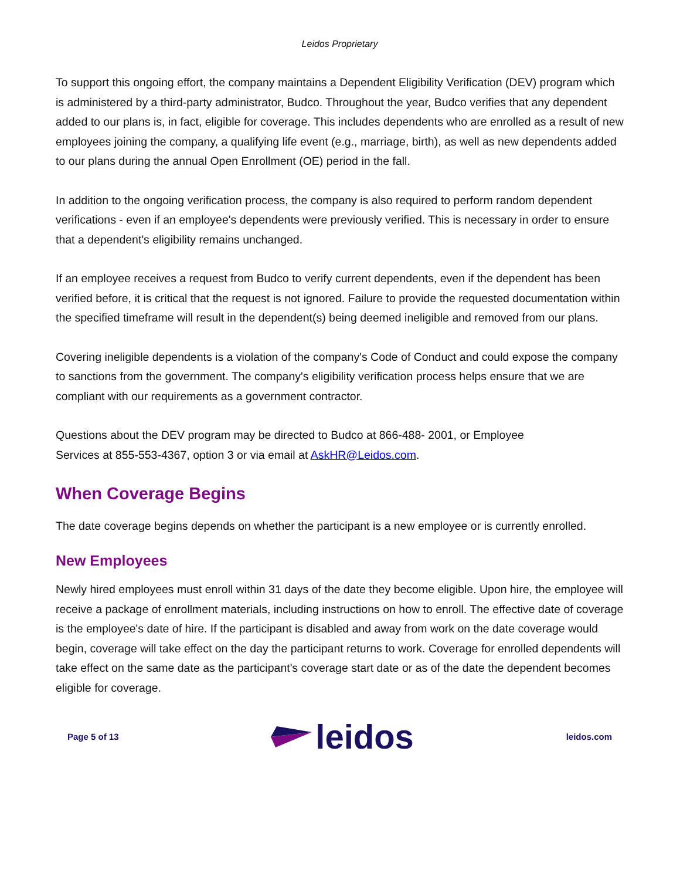Leidos Proprietary
To support this ongoing effort, the company maintains a Dependent Eligibility Verification (DEV) program which is administered by a third-party administrator, Budco. Throughout the year, Budco verifies that any dependent added to our plans is, in fact, eligible for coverage. This includes dependents who are enrolled as a result of new employees joining the company, a qualifying life event (e.g., marriage, birth), as well as new dependents added to our plans during the annual Open Enrollment (OE) period in the fall.
In addition to the ongoing verification process, the company is also required to perform random dependent verifications - even if an employee's dependents were previously verified. This is necessary in order to ensure that a dependent's eligibility remains unchanged.
If an employee receives a request from Budco to verify current dependents, even if the dependent has been verified before, it is critical that the request is not ignored. Failure to provide the requested documentation within the specified timeframe will result in the dependent(s) being deemed ineligible and removed from our plans.
Covering ineligible dependents is a violation of the company's Code of Conduct and could expose the company to sanctions from the government. The company's eligibility verification process helps ensure that we are compliant with our requirements as a government contractor.
Questions about the DEV program may be directed to Budco at 866-488- 2001, or Employee
Services at 855-553-4367, option 3 or via email at AskHR@Leidos.com.
When Coverage Begins
The date coverage begins depends on whether the participant is a new employee or is currently enrolled.
New Employees
Newly hired employees must enroll within 31 days of the date they become eligible. Upon hire, the employee will receive a package of enrollment materials, including instructions on how to enroll. The effective date of coverage is the employee's date of hire. If the participant is disabled and away from work on the date coverage would begin, coverage will take effect on the day the participant returns to work. Coverage for enrolled dependents will take effect on the same date as the participant's coverage start date or as of the date the dependent becomes eligible for coverage.
Page 5 of 13 leidos leidos.com